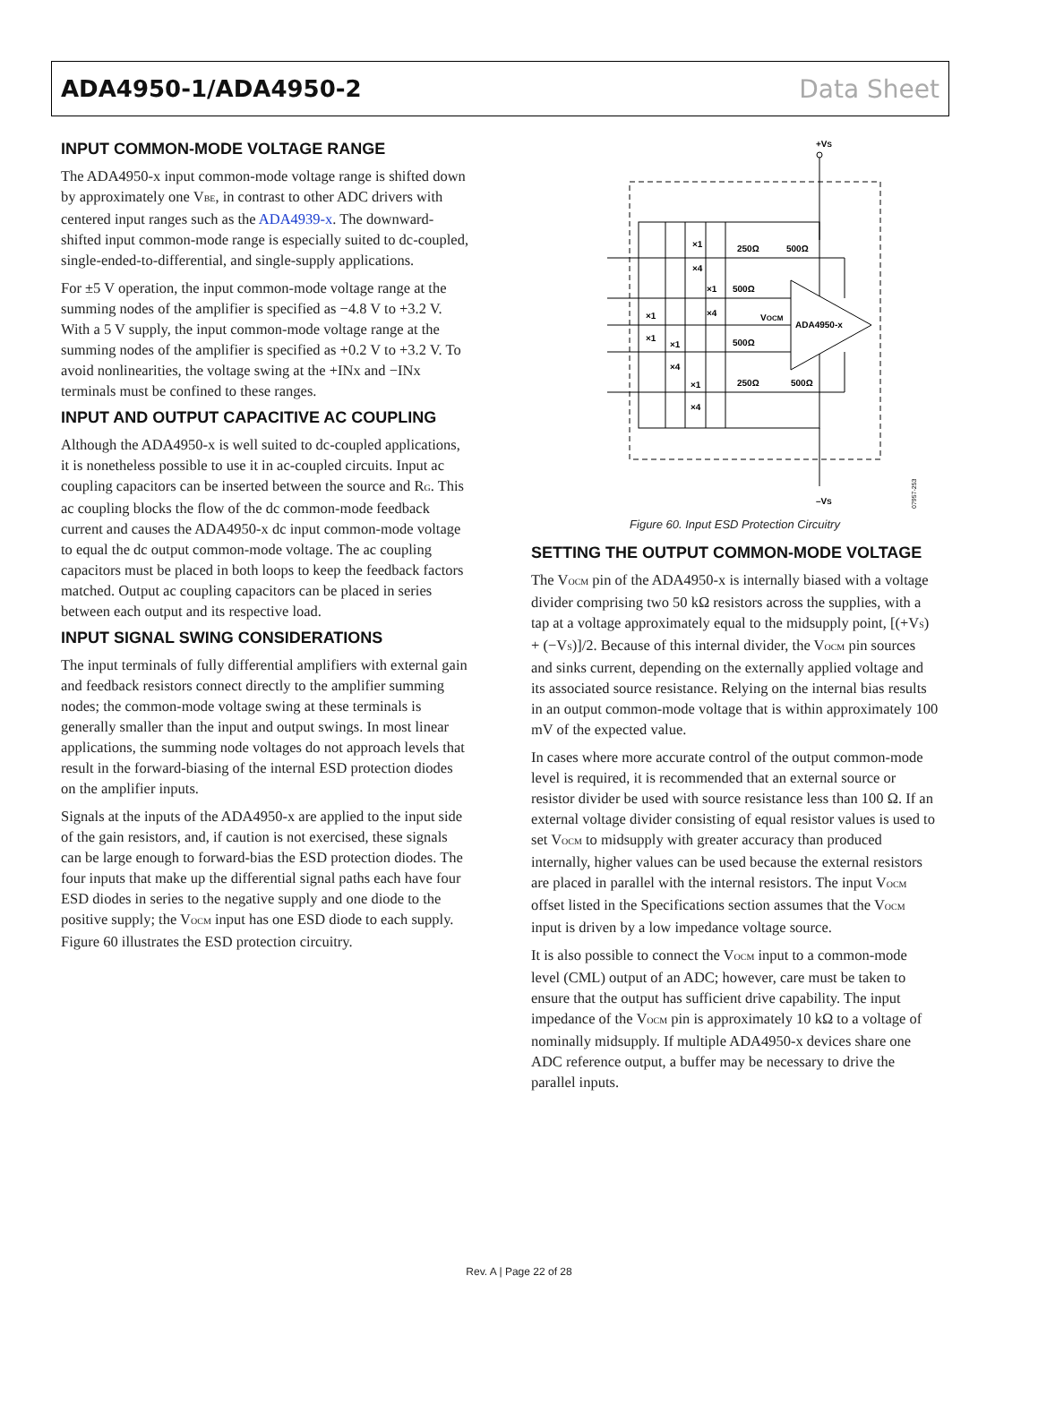ADA4950-1/ADA4950-2 Data Sheet
INPUT COMMON-MODE VOLTAGE RANGE
The ADA4950-x input common-mode voltage range is shifted down by approximately one V<sub>BE</sub>, in contrast to other ADC drivers with centered input ranges such as the ADA4939-x. The downward-shifted input common-mode range is especially suited to dc-coupled, single-ended-to-differential, and single-supply applications.
For ±5 V operation, the input common-mode voltage range at the summing nodes of the amplifier is specified as −4.8 V to +3.2 V. With a 5 V supply, the input common-mode voltage range at the summing nodes of the amplifier is specified as +0.2 V to +3.2 V. To avoid nonlinearities, the voltage swing at the +INx and −INx terminals must be confined to these ranges.
INPUT AND OUTPUT CAPACITIVE AC COUPLING
Although the ADA4950-x is well suited to dc-coupled applications, it is nonetheless possible to use it in ac-coupled circuits. Input ac coupling capacitors can be inserted between the source and R<sub>G</sub>. This ac coupling blocks the flow of the dc common-mode feedback current and causes the ADA4950-x dc input common-mode voltage to equal the dc output common-mode voltage. The ac coupling capacitors must be placed in both loops to keep the feedback factors matched. Output ac coupling capacitors can be placed in series between each output and its respective load.
INPUT SIGNAL SWING CONSIDERATIONS
The input terminals of fully differential amplifiers with external gain and feedback resistors connect directly to the amplifier summing nodes; the common-mode voltage swing at these terminals is generally smaller than the input and output swings. In most linear applications, the summing node voltages do not approach levels that result in the forward-biasing of the internal ESD protection diodes on the amplifier inputs.
Signals at the inputs of the ADA4950-x are applied to the input side of the gain resistors, and, if caution is not exercised, these signals can be large enough to forward-bias the ESD protection diodes. The four inputs that make up the differential signal paths each have four ESD diodes in series to the negative supply and one diode to the positive supply; the V<sub>OCM</sub> input has one ESD diode to each supply. Figure 60 illustrates the ESD protection circuitry.
+VS
ADA4950-x
250Ω
500Ω
500Ω
500Ω
250Ω
500Ω
VOCM
–VS
×1
×4
×1
×4
×1
×1
×1
×4
×1
×4
07957-253
Figure 60. Input ESD Protection Circuitry
SETTING THE OUTPUT COMMON-MODE VOLTAGE
The V<sub>OCM</sub> pin of the ADA4950-x is internally biased with a voltage divider comprising two 50 kΩ resistors across the supplies, with a tap at a voltage approximately equal to the midsupply point, [(+V<sub>S</sub>) + (−V<sub>S</sub>)]/2. Because of this internal divider, the V<sub>OCM</sub> pin sources and sinks current, depending on the externally applied voltage and its associated source resistance. Relying on the internal bias results in an output common-mode voltage that is within approximately 100 mV of the expected value.
In cases where more accurate control of the output common-mode level is required, it is recommended that an external source or resistor divider be used with source resistance less than 100 Ω. If an external voltage divider consisting of equal resistor values is used to set V<sub>OCM</sub> to midsupply with greater accuracy than produced internally, higher values can be used because the external resistors are placed in parallel with the internal resistors. The input V<sub>OCM</sub> offset listed in the Specifications section assumes that the V<sub>OCM</sub> input is driven by a low impedance voltage source.
It is also possible to connect the V<sub>OCM</sub> input to a common-mode level (CML) output of an ADC; however, care must be taken to ensure that the output has sufficient drive capability. The input impedance of the V<sub>OCM</sub> pin is approximately 10 kΩ to a voltage of nominally midsupply. If multiple ADA4950-x devices share one ADC reference output, a buffer may be necessary to drive the parallel inputs.
Rev. A | Page 22 of 28